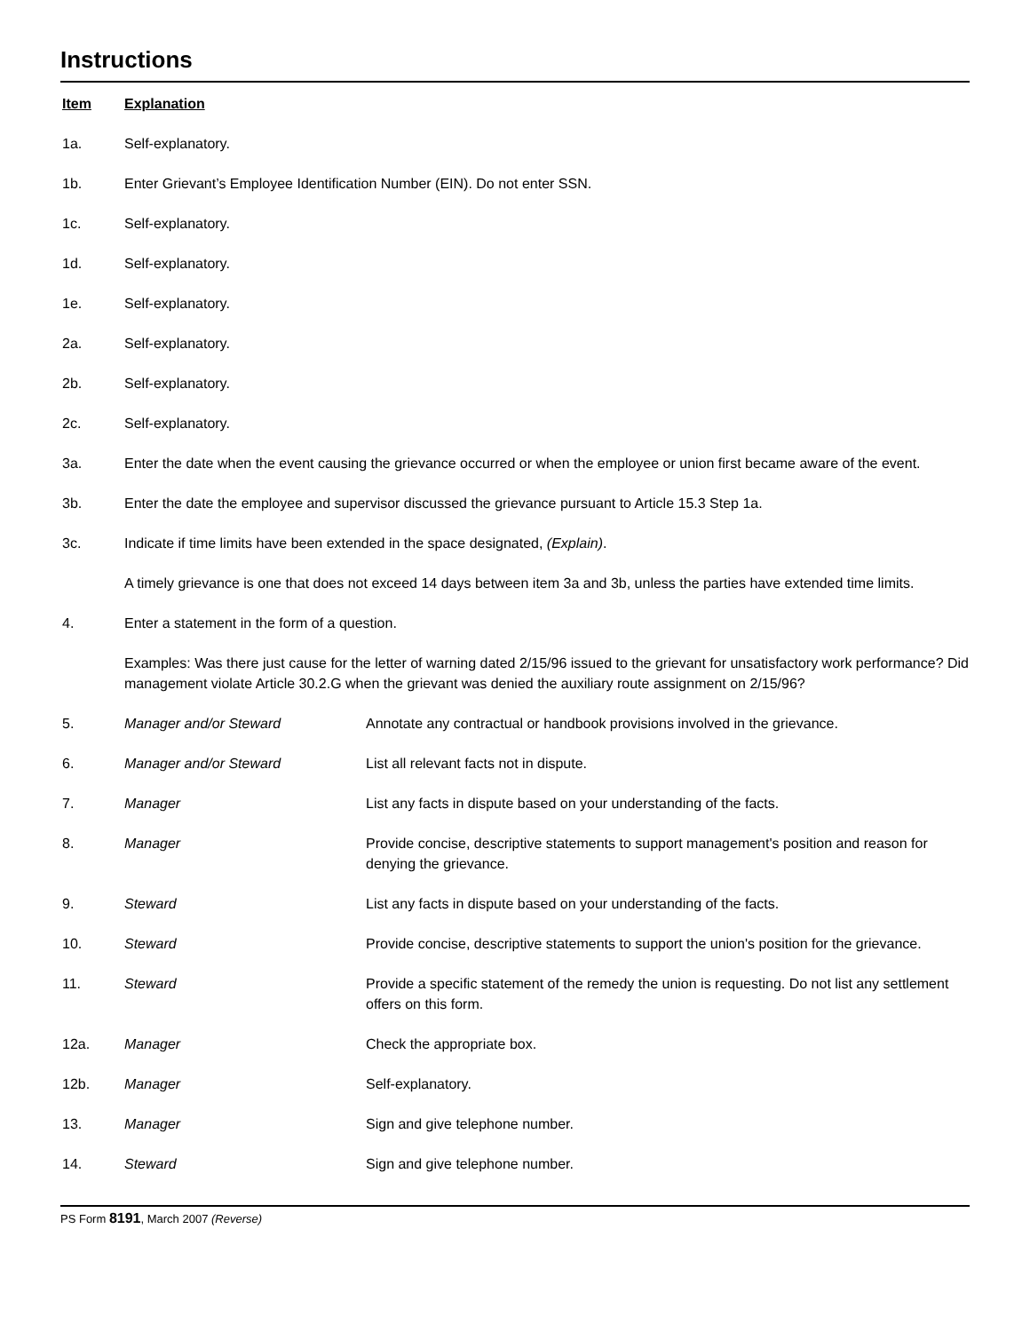Instructions
Item Explanation
1a. Self-explanatory.
1b. Enter Grievant’s Employee Identification Number (EIN). Do not enter SSN.
1c. Self-explanatory.
1d. Self-explanatory.
1e. Self-explanatory.
2a. Self-explanatory.
2b. Self-explanatory.
2c. Self-explanatory.
3a. Enter the date when the event causing the grievance occurred or when the employee or union first became aware of the event.
3b. Enter the date the employee and supervisor discussed the grievance pursuant to Article 15.3 Step 1a.
3c. Indicate if time limits have been extended in the space designated, (Explain).
A timely grievance is one that does not exceed 14 days between item 3a and 3b, unless the parties have extended time limits.
4. Enter a statement in the form of a question.
Examples: Was there just cause for the letter of warning dated 2/15/96 issued to the grievant for unsatisfactory work performance? Did management violate Article 30.2.G when the grievant was denied the auxiliary route assignment on 2/15/96?
5. Manager and/or Steward Annotate any contractual or handbook provisions involved in the grievance.
6. Manager and/or Steward List all relevant facts not in dispute.
7. Manager List any facts in dispute based on your understanding of the facts.
8. Manager Provide concise, descriptive statements to support management's position and reason for denying the grievance.
9. Steward List any facts in dispute based on your understanding of the facts.
10. Steward Provide concise, descriptive statements to support the union's position for the grievance.
11. Steward Provide a specific statement of the remedy the union is requesting. Do not list any settlement offers on this form.
12a. Manager Check the appropriate box.
12b. Manager Self-explanatory.
13. Manager Sign and give telephone number.
14. Steward Sign and give telephone number.
PS Form 8191, March 2007 (Reverse)